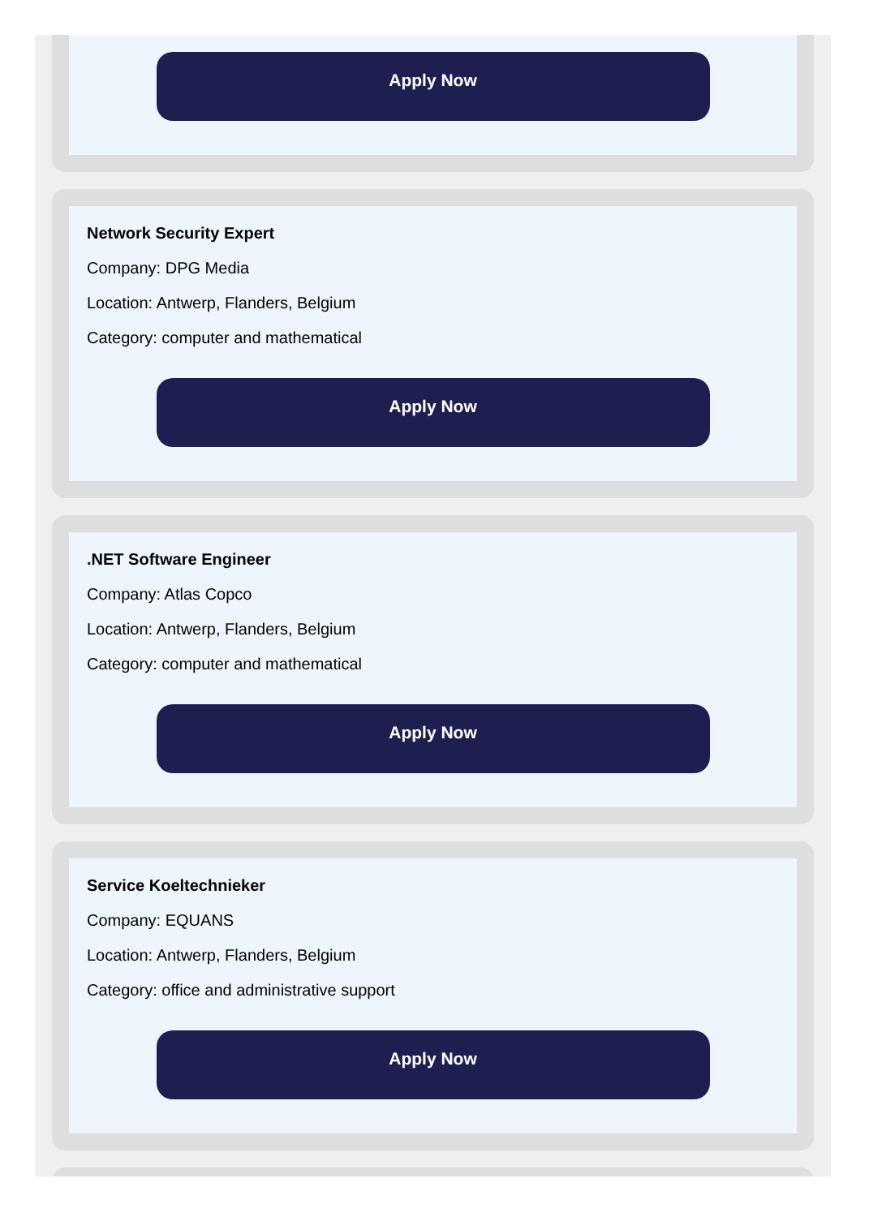Apply Now
Network Security Expert
Company: DPG Media
Location: Antwerp, Flanders, Belgium
Category: computer and mathematical
Apply Now
.NET Software Engineer
Company: Atlas Copco
Location: Antwerp, Flanders, Belgium
Category: computer and mathematical
Apply Now
Service Koeltechnieker
Company: EQUANS
Location: Antwerp, Flanders, Belgium
Category: office and administrative support
Apply Now